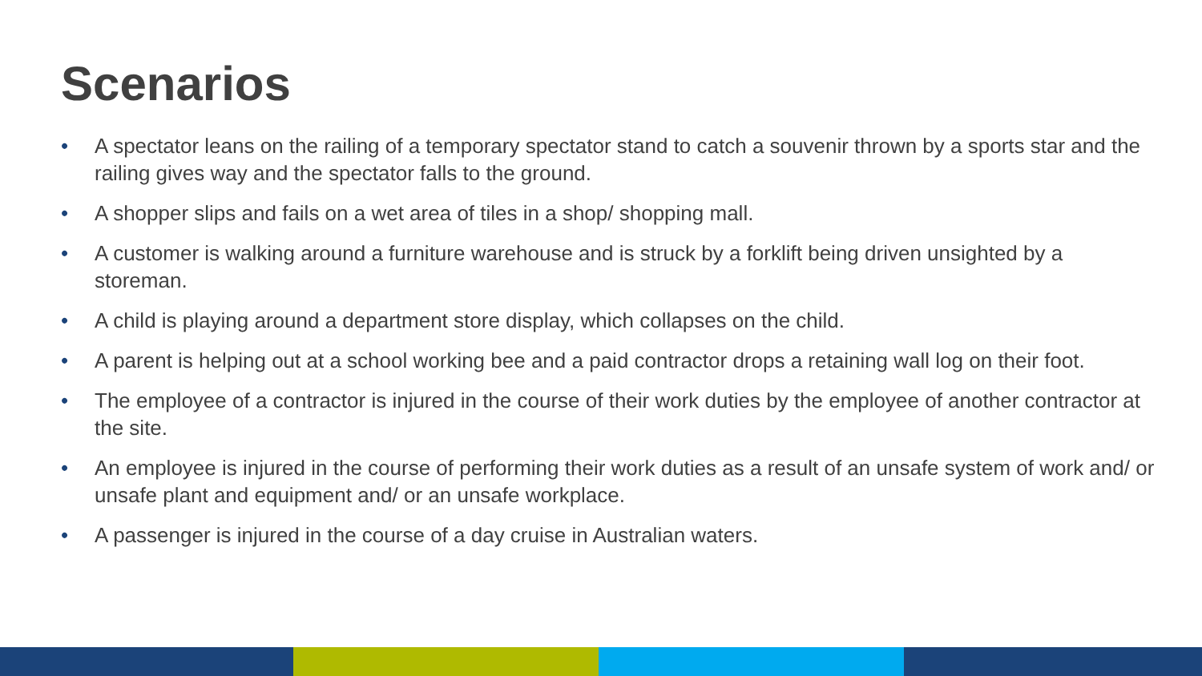Scenarios
• A spectator leans on the railing of a temporary spectator stand to catch a souvenir thrown by a sports star and the railing gives way and the spectator falls to the ground.
• A shopper slips and fails on a wet area of tiles in a shop/ shopping mall.
• A customer is walking around a furniture warehouse and is struck by a forklift being driven unsighted by a storeman.
• A child is playing around a department store display, which collapses on the child.
• A parent is helping out at a school working bee and a paid contractor drops a retaining wall log on their foot.
• The employee of a contractor is injured in the course of their work duties by the employee of another contractor at the site.
• An employee is injured in the course of performing their work duties as a result of an unsafe system of work and/ or unsafe plant and equipment and/ or an unsafe workplace.
• A passenger is injured in the course of a day cruise in Australian waters.